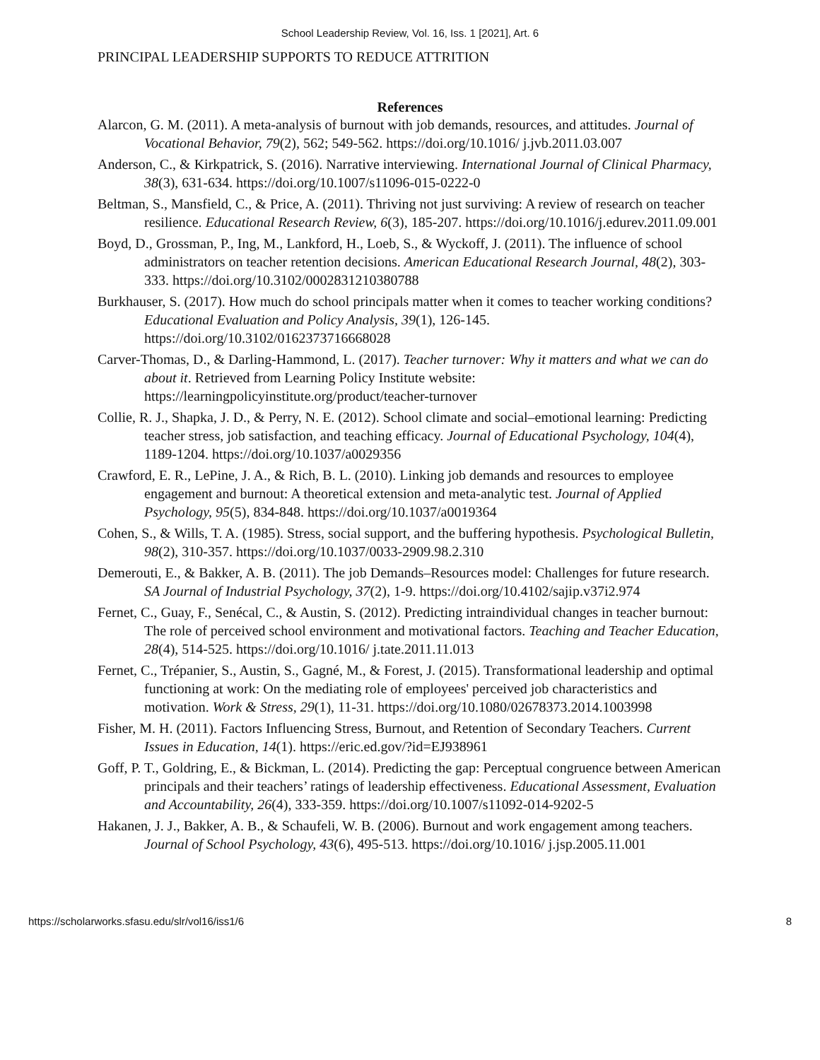School Leadership Review, Vol. 16, Iss. 1 [2021], Art. 6
PRINCIPAL LEADERSHIP SUPPORTS TO REDUCE ATTRITION
References
Alarcon, G. M. (2011). A meta-analysis of burnout with job demands, resources, and attitudes. Journal of Vocational Behavior, 79(2), 562; 549-562. https://doi.org/10.1016/ j.jvb.2011.03.007
Anderson, C., & Kirkpatrick, S. (2016). Narrative interviewing. International Journal of Clinical Pharmacy, 38(3), 631-634. https://doi.org/10.1007/s11096-015-0222-0
Beltman, S., Mansfield, C., & Price, A. (2011). Thriving not just surviving: A review of research on teacher resilience. Educational Research Review, 6(3), 185-207. https://doi.org/10.1016/j.edurev.2011.09.001
Boyd, D., Grossman, P., Ing, M., Lankford, H., Loeb, S., & Wyckoff, J. (2011). The influence of school administrators on teacher retention decisions. American Educational Research Journal, 48(2), 303-333. https://doi.org/10.3102/0002831210380788
Burkhauser, S. (2017). How much do school principals matter when it comes to teacher working conditions? Educational Evaluation and Policy Analysis, 39(1), 126-145. https://doi.org/10.3102/0162373716668028
Carver-Thomas, D., & Darling-Hammond, L. (2017). Teacher turnover: Why it matters and what we can do about it. Retrieved from Learning Policy Institute website: https://learningpolicyinstitute.org/product/teacher-turnover
Collie, R. J., Shapka, J. D., & Perry, N. E. (2012). School climate and social–emotional learning: Predicting teacher stress, job satisfaction, and teaching efficacy. Journal of Educational Psychology, 104(4), 1189-1204. https://doi.org/10.1037/a0029356
Crawford, E. R., LePine, J. A., & Rich, B. L. (2010). Linking job demands and resources to employee engagement and burnout: A theoretical extension and meta-analytic test. Journal of Applied Psychology, 95(5), 834-848. https://doi.org/10.1037/a0019364
Cohen, S., & Wills, T. A. (1985). Stress, social support, and the buffering hypothesis. Psychological Bulletin, 98(2), 310-357. https://doi.org/10.1037/0033-2909.98.2.310
Demerouti, E., & Bakker, A. B. (2011). The job Demands–Resources model: Challenges for future research. SA Journal of Industrial Psychology, 37(2), 1-9. https://doi.org/10.4102/sajip.v37i2.974
Fernet, C., Guay, F., Senécal, C., & Austin, S. (2012). Predicting intraindividual changes in teacher burnout: The role of perceived school environment and motivational factors. Teaching and Teacher Education, 28(4), 514-525. https://doi.org/10.1016/ j.tate.2011.11.013
Fernet, C., Trépanier, S., Austin, S., Gagné, M., & Forest, J. (2015). Transformational leadership and optimal functioning at work: On the mediating role of employees' perceived job characteristics and motivation. Work & Stress, 29(1), 11-31. https://doi.org/10.1080/02678373.2014.1003998
Fisher, M. H. (2011). Factors Influencing Stress, Burnout, and Retention of Secondary Teachers. Current Issues in Education, 14(1). https://eric.ed.gov/?id=EJ938961
Goff, P. T., Goldring, E., & Bickman, L. (2014). Predicting the gap: Perceptual congruence between American principals and their teachers’ ratings of leadership effectiveness. Educational Assessment, Evaluation and Accountability, 26(4), 333-359. https://doi.org/10.1007/s11092-014-9202-5
Hakanen, J. J., Bakker, A. B., & Schaufeli, W. B. (2006). Burnout and work engagement among teachers. Journal of School Psychology, 43(6), 495-513. https://doi.org/10.1016/ j.jsp.2005.11.001
https://scholarworks.sfasu.edu/slr/vol16/iss1/6 8